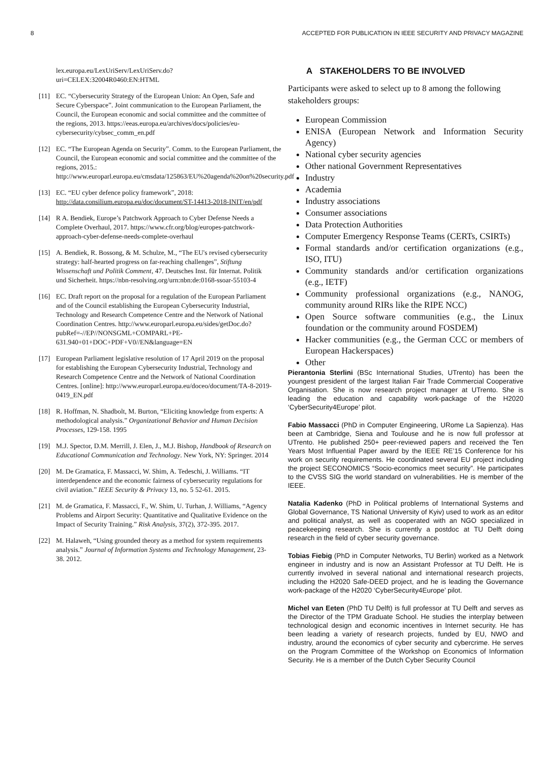8 ACCEPTED FOR PUBLICATION IN IEEE SECURITY AND PRIVACY MAGAZINE
lex.europa.eu/LexUriServ/LexUriServ.do?uri=CELEX:32004R0460:EN:HTML
[11] EC. “Cybersecurity Strategy of the European Union: An Open, Safe and Secure Cyberspace”. Joint communication to the European Parliament, the Council, the European economic and social committee and the committee of the regions, 2013. https://eeas.europa.eu/archives/docs/policies/eu-cybersecurity/cybsec_comm_en.pdf
[12] EC. “The European Agenda on Security”. Comm. to the European Parliament, the Council, the European economic and social committee and the committee of the regions, 2015.: http://www.europarl.europa.eu/cmsdata/125863/EU%20agenda%20on%20security.pdf
[13] EC. “EU cyber defence policy framework”, 2018: http://data.consilium.europa.eu/doc/document/ST-14413-2018-INIT/en/pdf
[14] R A. Bendiek, Europe’s Patchwork Approach to Cyber Defense Needs a Complete Overhaul, 2017. https://www.cfr.org/blog/europes-patchwork-approach-cyber-defense-needs-complete-overhaul
[15] A. Bendiek, R. Bossong, & M. Schulze, M., “The EU's revised cybersecurity strategy: half-hearted progress on far-reaching challenges”, Stiftung Wissenschaft und Politik Comment, 47. Deutsches Inst. für Internat. Politik und Sicherheit. https://nbn-resolving.org/urn:nbn:de:0168-ssoar-55103-4
[16] EC. Draft report on the proposal for a regulation of the European Parliament and of the Council establishing the European Cybersecurity Industrial, Technology and Research Competence Centre and the Network of National Coordination Centres. http://www.europarl.europa.eu/sides/getDoc.do?pubRef=-//EP//NONSGML+COMPARL+PE-631.940+01+DOC+PDF+V0//EN&language=EN
[17] European Parliament legislative resolution of 17 April 2019 on the proposal for establishing the European Cybersecurity Industrial, Technology and Research Competence Centre and the Network of National Coordination Centres. [online]: http://www.europarl.europa.eu/doceo/document/TA-8-2019-0419_EN.pdf
[18] R. Hoffman, N. Shadbolt, M. Burton, “Eliciting knowledge from experts: A methodological analysis.” Organizational Behavior and Human Decision Processes, 129-158. 1995
[19] M.J. Spector, D.M. Merrill, J. Elen, J., M.J. Bishop, Handbook of Research on Educational Communication and Technology. New York, NY: Springer. 2014
[20] M. De Gramatica, F. Massacci, W. Shim, A. Tedeschi, J. Williams. “IT interdependence and the economic fairness of cybersecurity regulations for civil aviation.” IEEE Security & Privacy 13, no. 5 52-61. 2015.
[21] M. de Gramatica, F. Massacci, F., W. Shim, U. Turhan, J. Williams, “Agency Problems and Airport Security: Quantitative and Qualitative Evidence on the Impact of Security Training.” Risk Analysis, 37(2), 372-395. 2017.
[22] M. Halaweh, “Using grounded theory as a method for system requirements analysis.” Journal of Information Systems and Technology Management, 23-38. 2012.
A STAKEHOLDERS TO BE INVOLVED
Participants were asked to select up to 8 among the following stakeholders groups:
European Commission
ENISA (European Network and Information Security Agency)
National cyber security agencies
Other national Government Representatives
Industry
Academia
Industry associations
Consumer associations
Data Protection Authorities
Computer Emergency Response Teams (CERTs, CSIRTs)
Formal standards and/or certification organizations (e.g., ISO, ITU)
Community standards and/or certification organizations (e.g., IETF)
Community professional organizations (e.g., NANOG, community around RIRs like the RIPE NCC)
Open Source software communities (e.g., the Linux foundation or the community around FOSDEM)
Hacker communities (e.g., the German CCC or members of European Hackerspaces)
Other
Pierantonia Sterlini (BSc International Studies, UTrento) has been the youngest president of the largest Italian Fair Trade Commercial Cooperative Organisation. She is now research project manager at UTrento. She is leading the education and capability work-package of the H2020 ‘CyberSecurity4Europe’ pilot.
Fabio Massacci (PhD in Computer Engineering, URome La Sapienza). Has been at Cambridge, Siena and Toulouse and he is now full professor at UTrento. He published 250+ peer-reviewed papers and received the Ten Years Most Influential Paper award by the IEEE RE’15 Conference for his work on security requirements. He coordinated several EU project including the project SECONOMICS “Socio-economics meet security”. He participates to the CVSS SIG the world standard on vulnerabilities. He is member of the IEEE.
Natalia Kadenko (PhD in Political problems of International Systems and Global Governance, TS National University of Kyiv) used to work as an editor and political analyst, as well as cooperated with an NGO specialized in peacekeeping research. She is currently a postdoc at TU Delft doing research in the field of cyber security governance.
Tobias Fiebig (PhD in Computer Networks, TU Berlin) worked as a Network engineer in industry and is now an Assistant Professor at TU Delft. He is currently involved in several national and international research projects, including the H2020 Safe-DEED project, and he is leading the Governance work-package of the H2020 ‘CyberSecurity4Europe’ pilot.
Michel van Eeten (PhD TU Delft) is full professor at TU Delft and serves as the Director of the TPM Graduate School. He studies the interplay between technological design and economic incentives in Internet security. He has been leading a variety of research projects, funded by EU, NWO and industry, around the economics of cyber security and cybercrime. He serves on the Program Committee of the Workshop on Economics of Information Security. He is a member of the Dutch Cyber Security Council